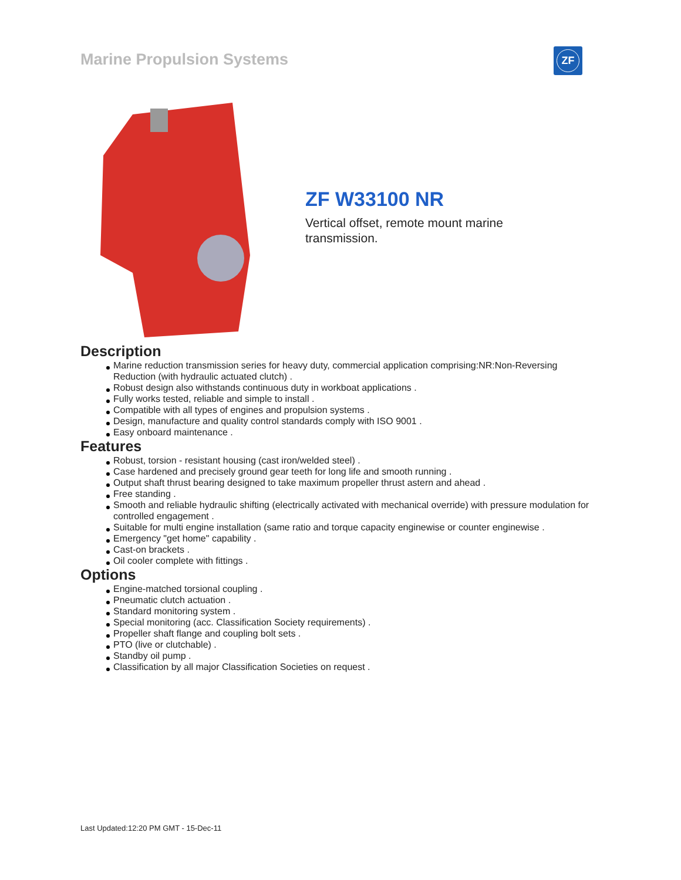Marine Propulsion Systems ZF
ZF W33100 NR
Vertical offset, remote mount marine transmission.
Description
Marine reduction transmission series for heavy duty, commercial application comprising:NR:Non-Reversing Reduction (with hydraulic actuated clutch) .
Robust design also withstands continuous duty in workboat applications .
Fully works tested, reliable and simple to install .
Compatible with all types of engines and propulsion systems .
Design, manufacture and quality control standards comply with ISO 9001 .
Easy onboard maintenance .
Features
Robust, torsion - resistant housing (cast iron/welded steel) .
Case hardened and precisely ground gear teeth for long life and smooth running .
Output shaft thrust bearing designed to take maximum propeller thrust astern and ahead .
Free standing .
Smooth and reliable hydraulic shifting (electrically activated with mechanical override) with pressure modulation for controlled engagement .
Suitable for multi engine installation (same ratio and torque capacity enginewise or counter enginewise .
Emergency "get home" capability .
Cast-on brackets .
Oil cooler complete with fittings .
Options
Engine-matched torsional coupling .
Pneumatic clutch actuation .
Standard monitoring system .
Special monitoring (acc. Classification Society requirements) .
Propeller shaft flange and coupling bolt sets .
PTO (live or clutchable) .
Standby oil pump .
Classification by all major Classification Societies on request .
Last Updated:12:20 PM GMT - 15-Dec-11